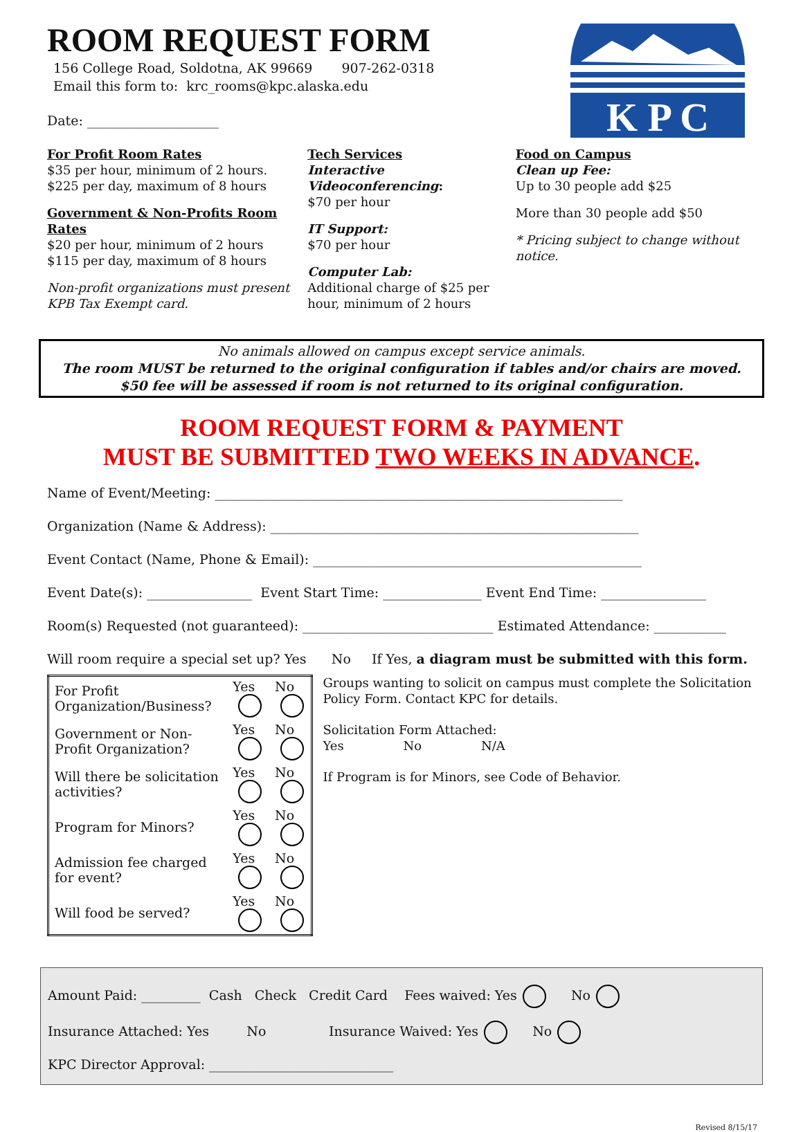K P C
ROOM REQUEST FORM
156 College Road, Soldotna, AK 99669 907-262-0318
Email this form to: krc_rooms@kpc.alaska.edu
Date: ____________________
For Profit Room Rates
$35 per hour, minimum of 2 hours.
$225 per day, maximum of 8 hours
Government & Non-Profits Room Rates
$20 per hour, minimum of 2 hours
$115 per day, maximum of 8 hours
Non-profit organizations must present KPB Tax Exempt card.
Tech Services
Interactive Videoconferencing:
$70 per hour
IT Support:
$70 per hour
Computer Lab:
Additional charge of $25 per hour, minimum of 2 hours
Food on Campus
Clean up Fee:
Up to 30 people add $25
More than 30 people add $50
* Pricing subject to change without notice.
No animals allowed on campus except service animals.
The room MUST be returned to the original configuration if tables and/or chairs are moved.
$50 fee will be assessed if room is not returned to its original configuration.
ROOM REQUEST FORM & PAYMENT
MUST BE SUBMITTED TWO WEEKS IN ADVANCE.
Name of Event/Meeting: ______________________________________________________________
Organization (Name & Address): ________________________________________________________
Event Contact (Name, Phone & Email): __________________________________________________
Event Date(s): ________________ Event Start Time: _______________ Event End Time: ________________
Room(s) Requested (not guaranteed): _____________________________ Estimated Attendance: ___________
Will room require a special set up? Yes No If Yes, a diagram must be submitted with this form.
| For Profit Organization/Business? | Yes | No |
| Government or Non-Profit Organization? | Yes | No |
| Will there be solicitation activities? | Yes | No |
| Program for Minors? | Yes | No |
| Admission fee charged for event? | Yes | No |
| Will food be served? | Yes | No |
Groups wanting to solicit on campus must complete the Solicitation Policy Form. Contact KPC for details.
Solicitation Form Attached:
Yes No N/A
If Program is for Minors, see Code of Behavior.
Amount Paid: _________ Cash Check Credit Card Fees waived: Yes No
Insurance Attached: Yes No Insurance Waived: Yes No
KPC Director Approval: ____________________________
Revised 8/15/17